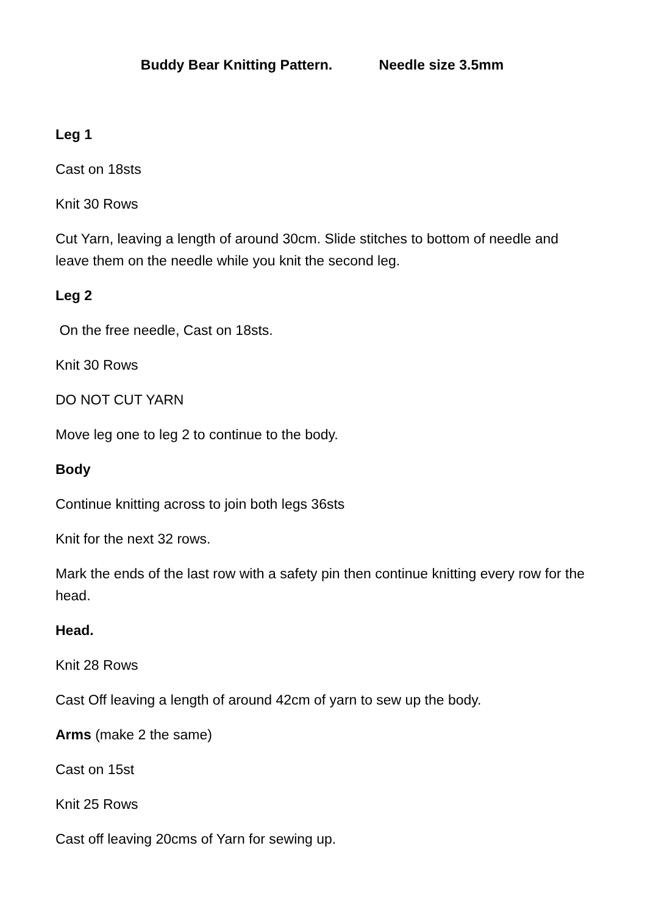Buddy Bear Knitting Pattern. Needle size 3.5mm
Leg 1
Cast on 18sts
Knit 30 Rows
Cut Yarn, leaving a length of around 30cm. Slide stitches to bottom of needle and leave them on the needle while you knit the second leg.
Leg 2
On the free needle, Cast on 18sts.
Knit 30 Rows
DO NOT CUT YARN
Move leg one to leg 2 to continue to the body.
Body
Continue knitting across to join both legs 36sts
Knit for the next 32 rows.
Mark the ends of the last row with a safety pin then continue knitting every row for the head.
Head.
Knit 28 Rows
Cast Off leaving a length of around 42cm of yarn to sew up the body.
Arms (make 2 the same)
Cast on 15st
Knit 25 Rows
Cast off leaving 20cms of Yarn for sewing up.